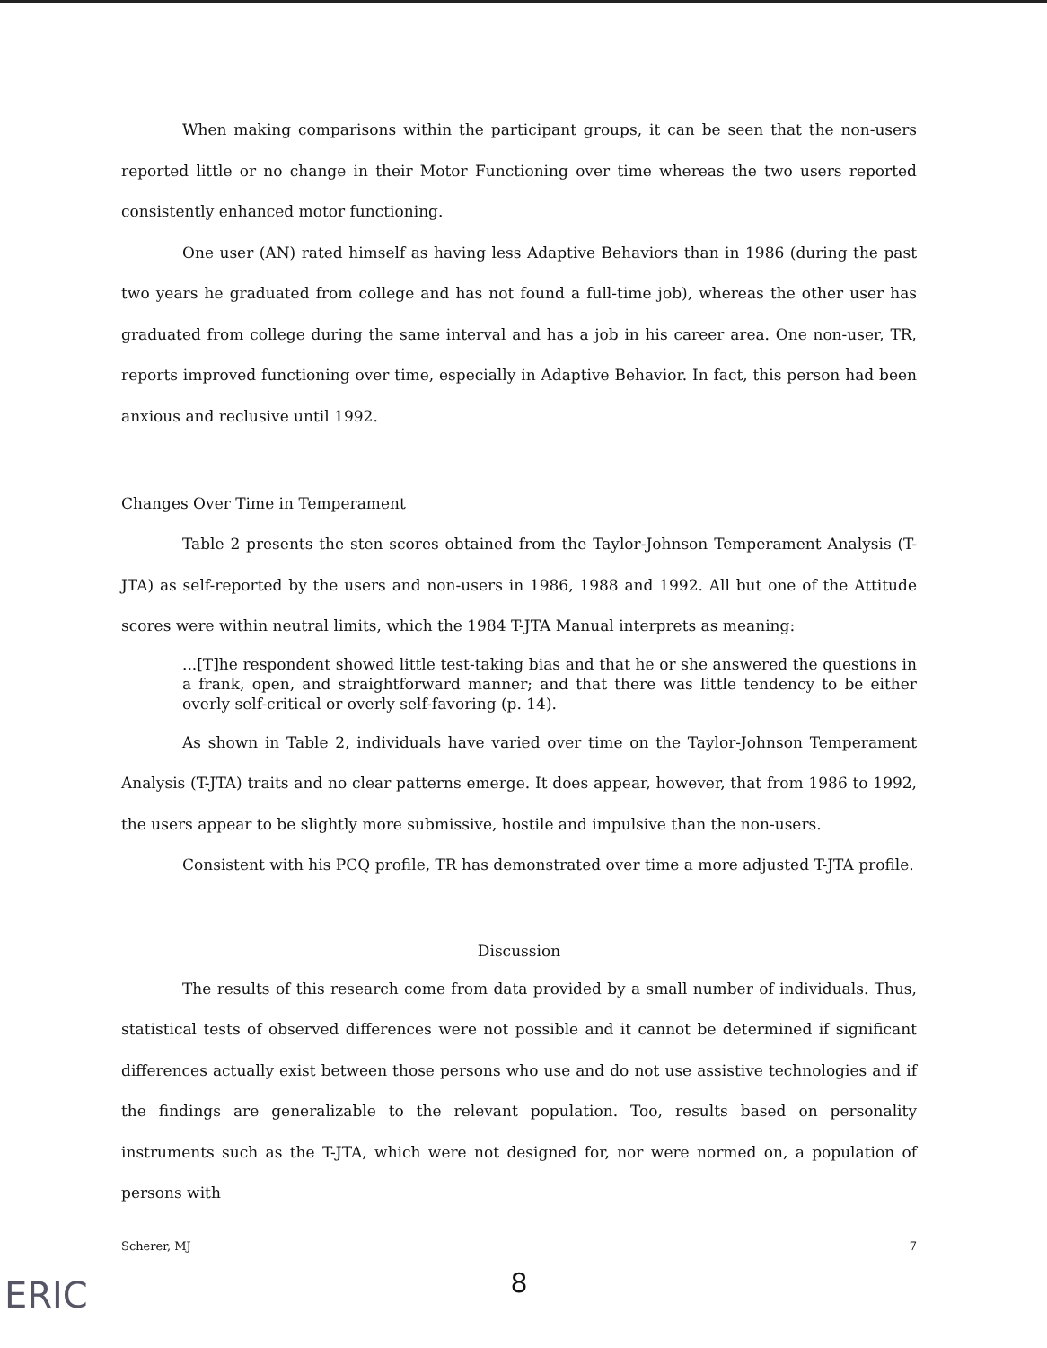When making comparisons within the participant groups, it can be seen that the non-users reported little or no change in their Motor Functioning over time whereas the two users reported consistently enhanced motor functioning.
One user (AN) rated himself as having less Adaptive Behaviors than in 1986 (during the past two years he graduated from college and has not found a full-time job), whereas the other user has graduated from college during the same interval and has a job in his career area. One non-user, TR, reports improved functioning over time, especially in Adaptive Behavior. In fact, this person had been anxious and reclusive until 1992.
Changes Over Time in Temperament
Table 2 presents the sten scores obtained from the Taylor-Johnson Temperament Analysis (T-JTA) as self-reported by the users and non-users in 1986, 1988 and 1992. All but one of the Attitude scores were within neutral limits, which the 1984 T-JTA Manual interprets as meaning:
...[T]he respondent showed little test-taking bias and that he or she answered the questions in a frank, open, and straightforward manner; and that there was little tendency to be either overly self-critical or overly self-favoring (p. 14).
As shown in Table 2, individuals have varied over time on the Taylor-Johnson Temperament Analysis (T-JTA) traits and no clear patterns emerge. It does appear, however, that from 1986 to 1992, the users appear to be slightly more submissive, hostile and impulsive than the non-users.
Consistent with his PCQ profile, TR has demonstrated over time a more adjusted T-JTA profile.
Discussion
The results of this research come from data provided by a small number of individuals. Thus, statistical tests of observed differences were not possible and it cannot be determined if significant differences actually exist between those persons who use and do not use assistive technologies and if the findings are generalizable to the relevant population. Too, results based on personality instruments such as the T-JTA, which were not designed for, nor were normed on, a population of persons with
Scherer, MJ 7
8
ERIC